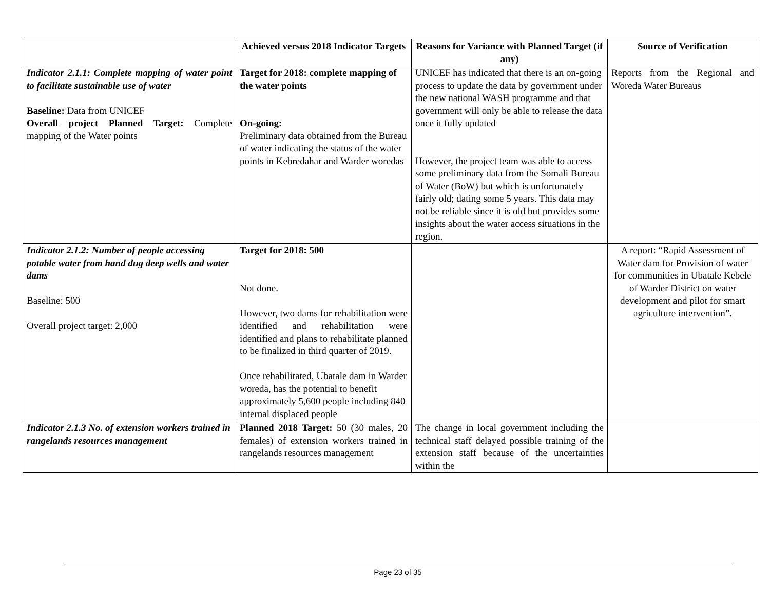| | Achieved versus 2018 Indicator Targets | Reasons for Variance with Planned Target (if any) | Source of Verification |
| --- | --- | --- | --- |
| Indicator 2.1.1: Complete mapping of water point to facilitate sustainable use of water Baseline: Data from UNICEF Overall project Planned Target: Complete mapping of the Water points | Target for 2018: complete mapping of the water points On-going: Preliminary data obtained from the Bureau of water indicating the status of the water points in Kebredahar and Warder woredas | UNICEF has indicated that there is an on-going process to update the data by government under the new national WASH programme and that government will only be able to release the data once it fully updated However, the project team was able to access some preliminary data from the Somali Bureau of Water (BoW) but which is unfortunately fairly old; dating some 5 years. This data may not be reliable since it is old but provides some insights about the water access situations in the region. | Reports from the Regional and Woreda Water Bureaus |
| Indicator 2.1.2: Number of people accessing potable water from hand dug deep wells and water dams Baseline: 500 Overall project target: 2,000 | Target for 2018: 500 Not done. However, two dams for rehabilitation were identified and rehabilitation were identified and plans to rehabilitate planned to be finalized in third quarter of 2019. Once rehabilitated, Ubatale dam in Warder woreda, has the potential to benefit approximately 5,600 people including 840 internal displaced people | | A report: “Rapid Assessment of Water dam for Provision of water for communities in Ubatale Kebele of Warder District on water development and pilot for smart agriculture intervention”. |
| Indicator 2.1.3 No. of extension workers trained in rangelands resources management | Planned 2018 Target: 50 (30 males, 20 females) of extension workers trained in rangelands resources management | The change in local government including the technical staff delayed possible training of the extension staff because of the uncertainties within the | |
Page 23 of 35